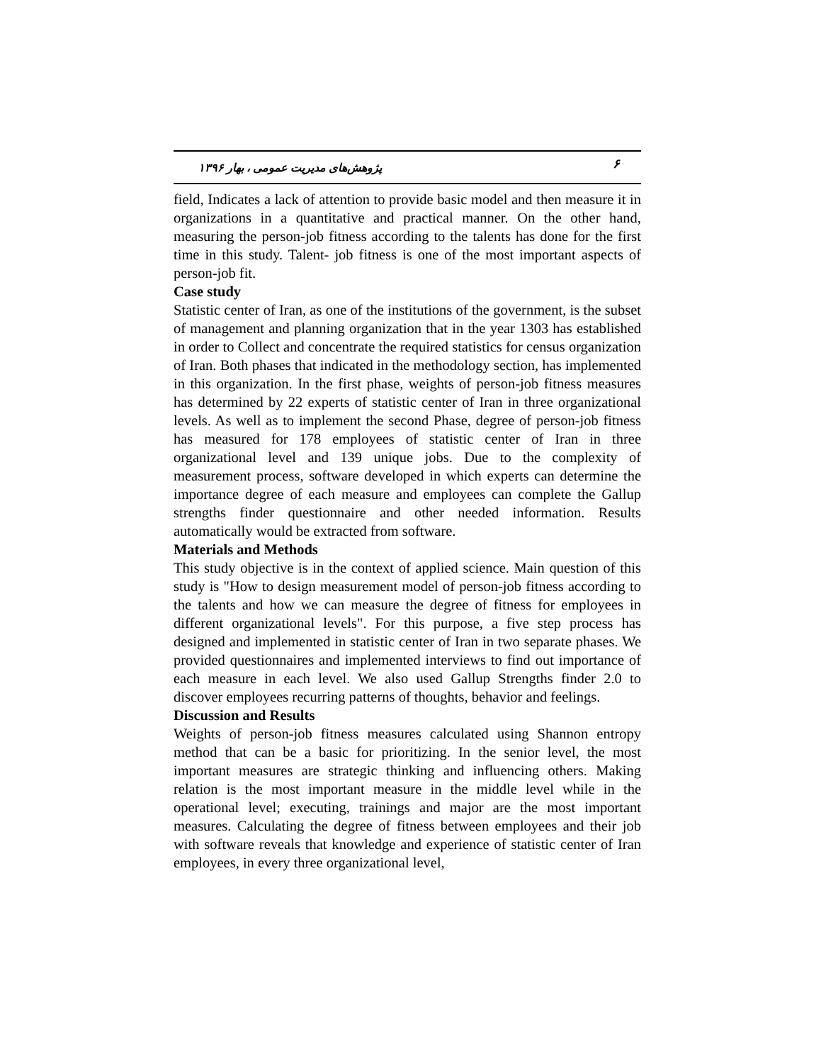پژوهش‌های مدیریت عمومی ، بهار ۱۳۹۶ ۶
field, Indicates a lack of attention to provide basic model and then measure it in organizations in a quantitative and practical manner. On the other hand, measuring the person-job fitness according to the talents has done for the first time in this study. Talent- job fitness is one of the most important aspects of person-job fit.
Case study
Statistic center of Iran, as one of the institutions of the government, is the subset of management and planning organization that in the year 1303 has established in order to Collect and concentrate the required statistics for census organization of Iran. Both phases that indicated in the methodology section, has implemented in this organization. In the first phase, weights of person-job fitness measures has determined by 22 experts of statistic center of Iran in three organizational levels. As well as to implement the second Phase, degree of person-job fitness has measured for 178 employees of statistic center of Iran in three organizational level and 139 unique jobs. Due to the complexity of measurement process, software developed in which experts can determine the importance degree of each measure and employees can complete the Gallup strengths finder questionnaire and other needed information. Results automatically would be extracted from software.
Materials and Methods
This study objective is in the context of applied science. Main question of this study is "How to design measurement model of person-job fitness according to the talents and how we can measure the degree of fitness for employees in different organizational levels". For this purpose, a five step process has designed and implemented in statistic center of Iran in two separate phases. We provided questionnaires and implemented interviews to find out importance of each measure in each level. We also used Gallup Strengths finder 2.0 to discover employees recurring patterns of thoughts, behavior and feelings.
Discussion and Results
Weights of person-job fitness measures calculated using Shannon entropy method that can be a basic for prioritizing. In the senior level, the most important measures are strategic thinking and influencing others. Making relation is the most important measure in the middle level while in the operational level; executing, trainings and major are the most important measures. Calculating the degree of fitness between employees and their job with software reveals that knowledge and experience of statistic center of Iran employees, in every three organizational level,